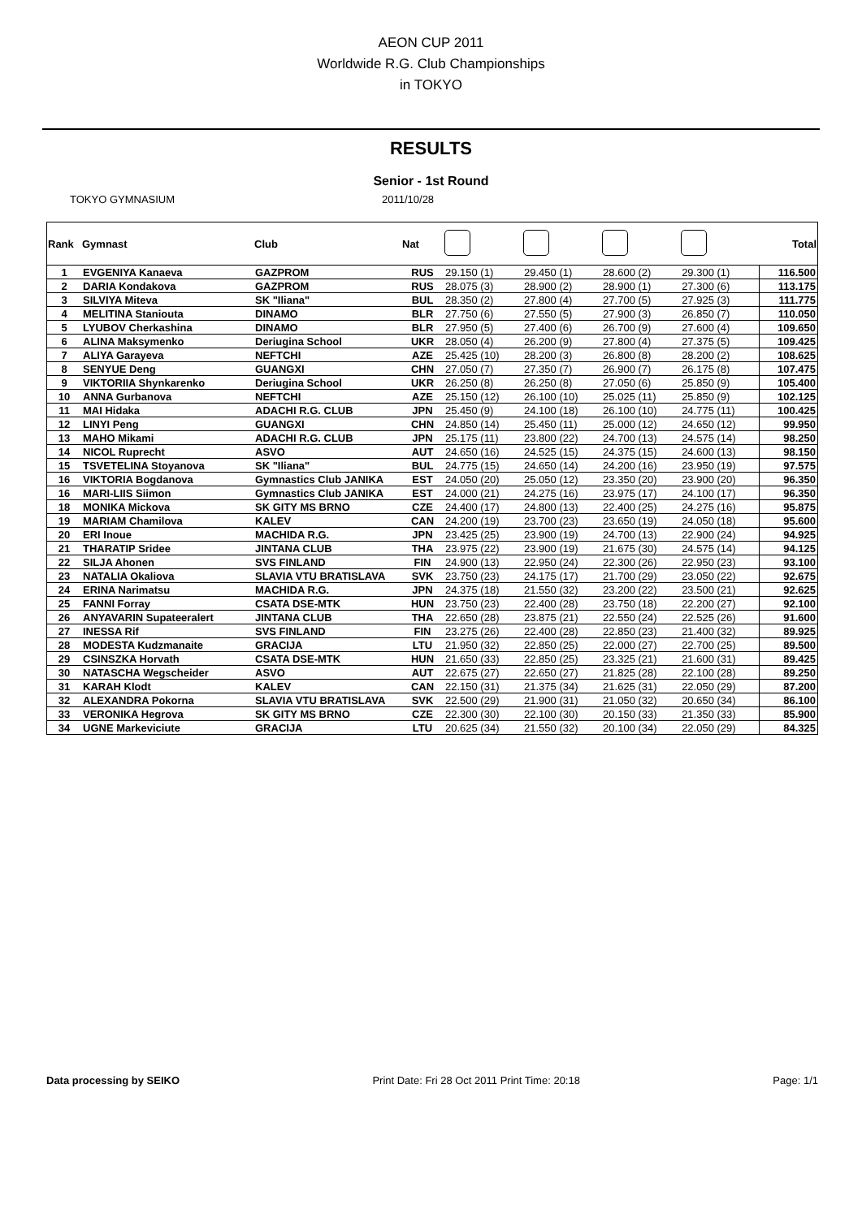AEON CUP 2011
Worldwide R.G. Club Championships
in TOKYO
RESULTS
Senior - 1st Round
TOKYO GYMNASIUM 2011/10/28
| Rank | Gymnast | Club | Nat | | | | | Total |
| --- | --- | --- | --- | --- | --- | --- | --- | --- |
| 1 | EVGENIYA Kanaeva | GAZPROM | RUS | 29.150 (1) | 29.450 (1) | 28.600 (2) | 29.300 (1) | 116.500 |
| 2 | DARIA Kondakova | GAZPROM | RUS | 28.075 (3) | 28.900 (2) | 28.900 (1) | 27.300 (6) | 113.175 |
| 3 | SILVIYA Miteva | SK "Iliana" | BUL | 28.350 (2) | 27.800 (4) | 27.700 (5) | 27.925 (3) | 111.775 |
| 4 | MELITINA Staniouta | DINAMO | BLR | 27.750 (6) | 27.550 (5) | 27.900 (3) | 26.850 (7) | 110.050 |
| 5 | LYUBOV Cherkashina | DINAMO | BLR | 27.950 (5) | 27.400 (6) | 26.700 (9) | 27.600 (4) | 109.650 |
| 6 | ALINA Maksymenko | Deriugina School | UKR | 28.050 (4) | 26.200 (9) | 27.800 (4) | 27.375 (5) | 109.425 |
| 7 | ALIYA Garayeva | NEFTCHI | AZE | 25.425 (10) | 28.200 (3) | 26.800 (8) | 28.200 (2) | 108.625 |
| 8 | SENYUE Deng | GUANGXI | CHN | 27.050 (7) | 27.350 (7) | 26.900 (7) | 26.175 (8) | 107.475 |
| 9 | VIKTORIIA Shynkarenko | Deriugina School | UKR | 26.250 (8) | 26.250 (8) | 27.050 (6) | 25.850 (9) | 105.400 |
| 10 | ANNA Gurbanova | NEFTCHI | AZE | 25.150 (12) | 26.100 (10) | 25.025 (11) | 25.850 (9) | 102.125 |
| 11 | MAI Hidaka | ADACHI R.G. CLUB | JPN | 25.450 (9) | 24.100 (18) | 26.100 (10) | 24.775 (11) | 100.425 |
| 12 | LINYI Peng | GUANGXI | CHN | 24.850 (14) | 25.450 (11) | 25.000 (12) | 24.650 (12) | 99.950 |
| 13 | MAHO Mikami | ADACHI R.G. CLUB | JPN | 25.175 (11) | 23.800 (22) | 24.700 (13) | 24.575 (14) | 98.250 |
| 14 | NICOL Ruprecht | ASVO | AUT | 24.650 (16) | 24.525 (15) | 24.375 (15) | 24.600 (13) | 98.150 |
| 15 | TSVETELINA Stoyanova | SK "Iliana" | BUL | 24.775 (15) | 24.650 (14) | 24.200 (16) | 23.950 (19) | 97.575 |
| 16 | VIKTORIA Bogdanova | Gymnastics Club JANIKA | EST | 24.050 (20) | 25.050 (12) | 23.350 (20) | 23.900 (20) | 96.350 |
| 16 | MARI-LIIS Siimon | Gymnastics Club JANIKA | EST | 24.000 (21) | 24.275 (16) | 23.975 (17) | 24.100 (17) | 96.350 |
| 18 | MONIKA Mickova | SK GITY MS BRNO | CZE | 24.400 (17) | 24.800 (13) | 22.400 (25) | 24.275 (16) | 95.875 |
| 19 | MARIAM Chamilova | KALEV | CAN | 24.200 (19) | 23.700 (23) | 23.650 (19) | 24.050 (18) | 95.600 |
| 20 | ERI Inoue | MACHIDA R.G. | JPN | 23.425 (25) | 23.900 (19) | 24.700 (13) | 22.900 (24) | 94.925 |
| 21 | THARATIP Sridee | JINTANA CLUB | THA | 23.975 (22) | 23.900 (19) | 21.675 (30) | 24.575 (14) | 94.125 |
| 22 | SILJA Ahonen | SVS FINLAND | FIN | 24.900 (13) | 22.950 (24) | 22.300 (26) | 22.950 (23) | 93.100 |
| 23 | NATALIA Okaliova | SLAVIA VTU BRATISLAVA | SVK | 23.750 (23) | 24.175 (17) | 21.700 (29) | 23.050 (22) | 92.675 |
| 24 | ERINA Narimatsu | MACHIDA R.G. | JPN | 24.375 (18) | 21.550 (32) | 23.200 (22) | 23.500 (21) | 92.625 |
| 25 | FANNI Forray | CSATA DSE-MTK | HUN | 23.750 (23) | 22.400 (28) | 23.750 (18) | 22.200 (27) | 92.100 |
| 26 | ANYAVARIN Supateeralert | JINTANA CLUB | THA | 22.650 (28) | 23.875 (21) | 22.550 (24) | 22.525 (26) | 91.600 |
| 27 | INESSA Rif | SVS FINLAND | FIN | 23.275 (26) | 22.400 (28) | 22.850 (23) | 21.400 (32) | 89.925 |
| 28 | MODESTA Kudzmanaite | GRACIJA | LTU | 21.950 (32) | 22.850 (25) | 22.000 (27) | 22.700 (25) | 89.500 |
| 29 | CSINSZKA Horvath | CSATA DSE-MTK | HUN | 21.650 (33) | 22.850 (25) | 23.325 (21) | 21.600 (31) | 89.425 |
| 30 | NATASCHA Wegscheider | ASVO | AUT | 22.675 (27) | 22.650 (27) | 21.825 (28) | 22.100 (28) | 89.250 |
| 31 | KARAH Klodt | KALEV | CAN | 22.150 (31) | 21.375 (34) | 21.625 (31) | 22.050 (29) | 87.200 |
| 32 | ALEXANDRA Pokorna | SLAVIA VTU BRATISLAVA | SVK | 22.500 (29) | 21.900 (31) | 21.050 (32) | 20.650 (34) | 86.100 |
| 33 | VERONIKA Hegrova | SK GITY MS BRNO | CZE | 22.300 (30) | 22.100 (30) | 20.150 (33) | 21.350 (33) | 85.900 |
| 34 | UGNE Markeviciute | GRACIJA | LTU | 20.625 (34) | 21.550 (32) | 20.100 (34) | 22.050 (29) | 84.325 |
Data processing by SEIKO Print Date: Fri 28 Oct 2011 Print Time: 20:18 Page: 1/1